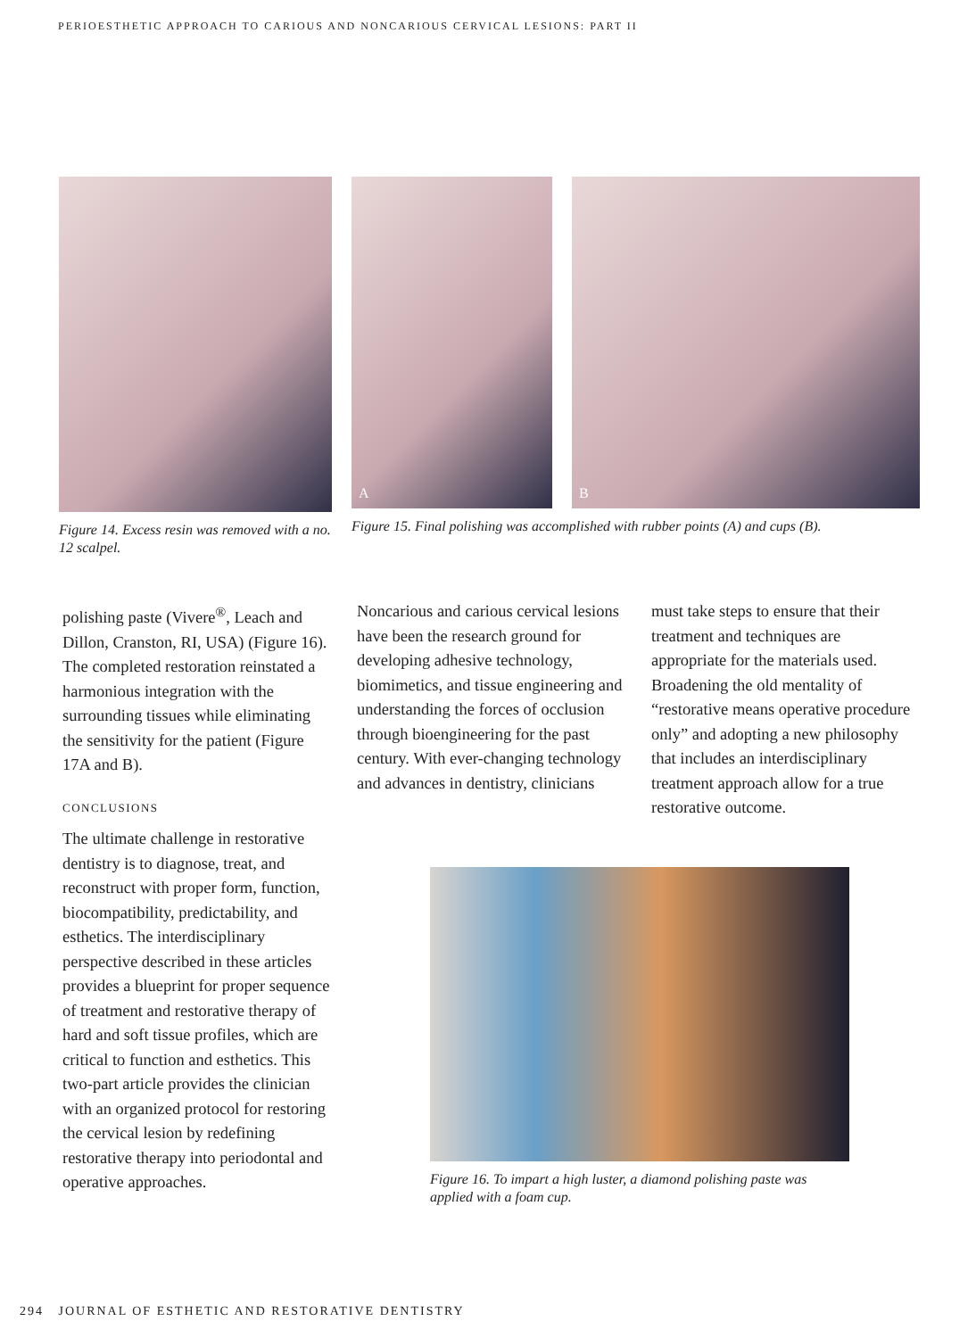PERIOESTHETIC APPROACH TO CARIOUS AND NONCARIOUS CERVICAL LESIONS: PART II
Figure 14. Excess resin was removed with a no. 12 scalpel.
A B
Figure 15. Final polishing was accomplished with rubber points (A) and cups (B).
polishing paste (Vivere<sup>®</sup>, Leach and Dillon, Cranston, RI, USA) (Figure 16). The completed restoration reinstated a harmonious integration with the surrounding tissues while eliminating the sensitivity for the patient (Figure 17A and B).
CONCLUSIONS
The ultimate challenge in restorative dentistry is to diagnose, treat, and reconstruct with proper form, function, biocompatibility, predictability, and esthetics. The interdisciplinary perspective described in these articles provides a blueprint for proper sequence of treatment and restorative therapy of hard and soft tissue profiles, which are critical to function and esthetics. This two-part article provides the clinician with an organized protocol for restoring the cervical lesion by redefining restorative therapy into periodontal and operative approaches.
Noncarious and carious cervical lesions have been the research ground for developing adhesive technology, biomimetics, and tissue engineering and understanding the forces of occlusion through bioengineering for the past century. With ever-changing technology and advances in dentistry, clinicians
must take steps to ensure that their treatment and techniques are appropriate for the materials used. Broadening the old mentality of “restorative means operative procedure only” and adopting a new philosophy that includes an interdisciplinary treatment approach allow for a true restorative outcome.
Figure 16. To impart a high luster, a diamond polishing paste was applied with a foam cup.
294 JOURNAL OF ESTHETIC AND RESTORATIVE DENTISTRY